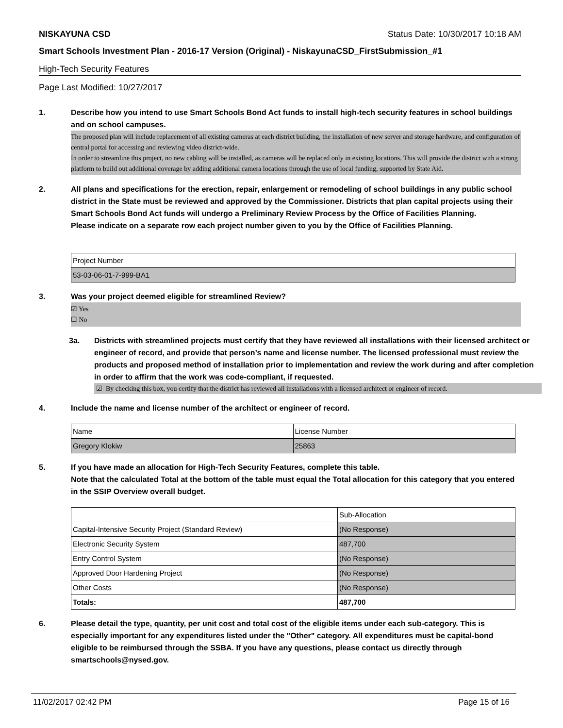NISKAYUNA CSD Status Date: 10/30/2017 10:18 AM
Smart Schools Investment Plan - 2016-17 Version (Original) - NiskayunaCSD_FirstSubmission_#1
High-Tech Security Features
Page Last Modified: 10/27/2017
1. Describe how you intend to use Smart Schools Bond Act funds to install high-tech security features in school buildings and on school campuses.
The proposed plan will include replacement of all existing cameras at each district building, the installation of new server and storage hardware, and configuration of central portal for accessing and reviewing video district-wide.
In order to streamline this project, no new cabling will be installed, as cameras will be replaced only in existing locations. This will provide the district with a strong platform to build out additional coverage by adding additional camera locations through the use of local funding, supported by State Aid.
2. All plans and specifications for the erection, repair, enlargement or remodeling of school buildings in any public school district in the State must be reviewed and approved by the Commissioner. Districts that plan capital projects using their Smart Schools Bond Act funds will undergo a Preliminary Review Process by the Office of Facilities Planning.
Please indicate on a separate row each project number given to you by the Office of Facilities Planning.
| Project Number |
| 53-03-06-01-7-999-BA1 |
3. Was your project deemed eligible for streamlined Review?
☑ Yes
☐ No
3a. Districts with streamlined projects must certify that they have reviewed all installations with their licensed architect or engineer of record, and provide that person’s name and license number. The licensed professional must review the products and proposed method of installation prior to implementation and review the work during and after completion in order to affirm that the work was code-compliant, if requested.
☑ By checking this box, you certify that the district has reviewed all installations with a licensed architect or engineer of record.
4. Include the name and license number of the architect or engineer of record.
| Name | License Number |
| Gregory Klokiw | 25863 |
5. If you have made an allocation for High-Tech Security Features, complete this table.
Note that the calculated Total at the bottom of the table must equal the Total allocation for this category that you entered in the SSIP Overview overall budget.
| | Sub-Allocation |
| Capital-Intensive Security Project (Standard Review) | (No Response) |
| Electronic Security System | 487,700 |
| Entry Control System | (No Response) |
| Approved Door Hardening Project | (No Response) |
| Other Costs | (No Response) |
| Totals: | 487,700 |
6. Please detail the type, quantity, per unit cost and total cost of the eligible items under each sub-category. This is especially important for any expenditures listed under the "Other" category. All expenditures must be capital-bond eligible to be reimbursed through the SSBA. If you have any questions, please contact us directly through smartschools@nysed.gov.
11/02/2017 02:42 PM Page 15 of 16